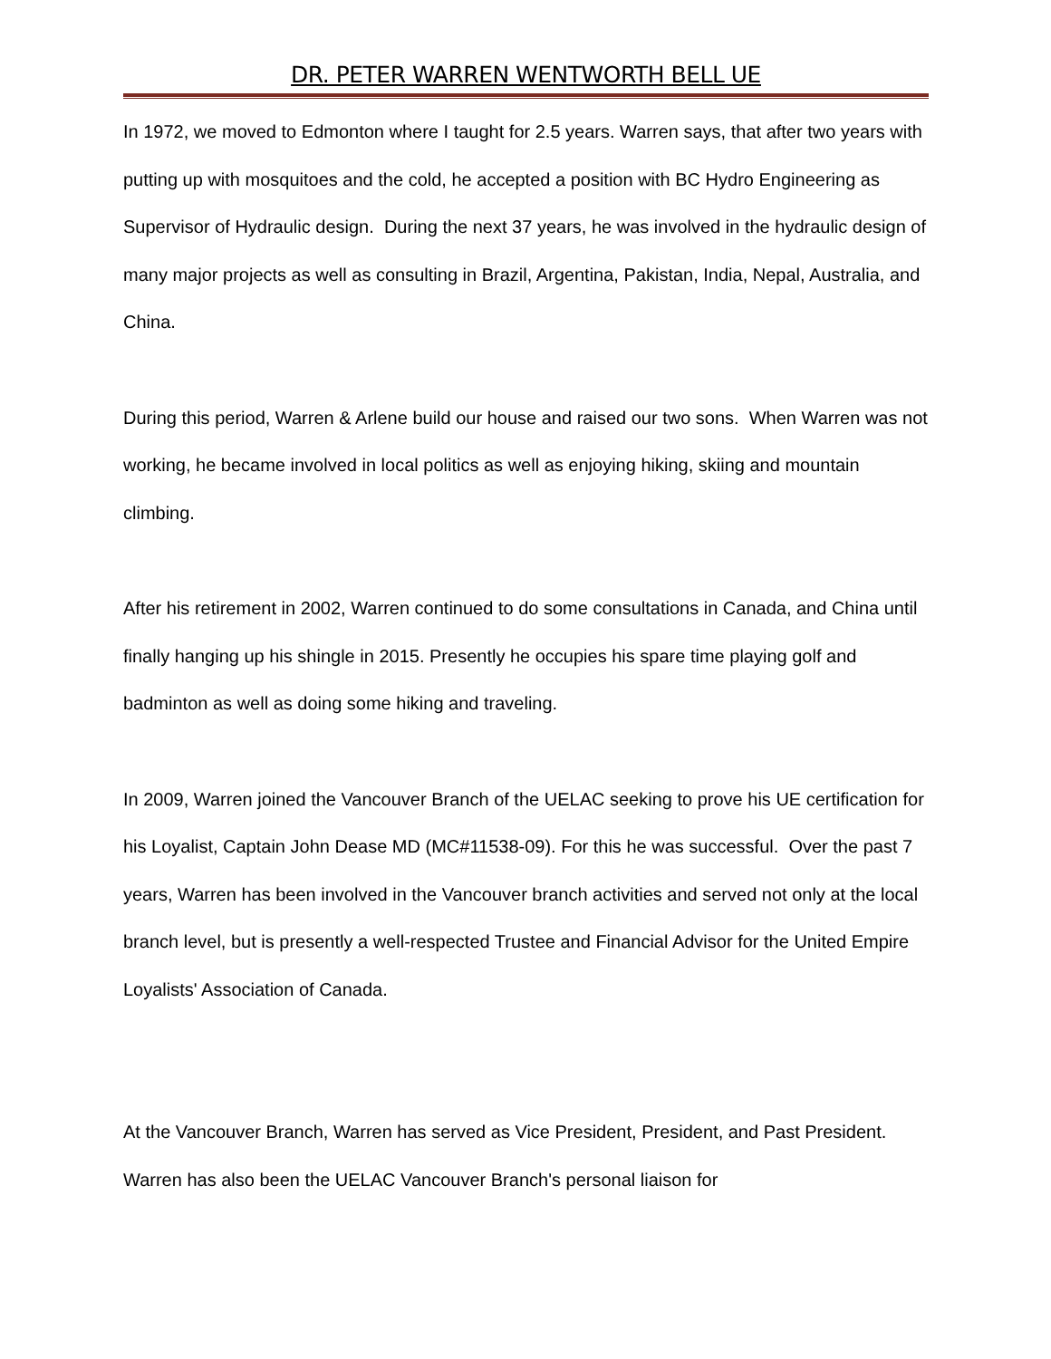DR. PETER WARREN WENTWORTH BELL UE
In 1972, we moved to Edmonton where I taught for 2.5 years. Warren says, that after two years with putting up with mosquitoes and the cold, he accepted a position with BC Hydro Engineering as Supervisor of Hydraulic design. During the next 37 years, he was involved in the hydraulic design of many major projects as well as consulting in Brazil, Argentina, Pakistan, India, Nepal, Australia, and China.
During this period, Warren & Arlene build our house and raised our two sons. When Warren was not working, he became involved in local politics as well as enjoying hiking, skiing and mountain climbing.
After his retirement in 2002, Warren continued to do some consultations in Canada, and China until finally hanging up his shingle in 2015. Presently he occupies his spare time playing golf and badminton as well as doing some hiking and traveling.
In 2009, Warren joined the Vancouver Branch of the UELAC seeking to prove his UE certification for his Loyalist, Captain John Dease MD (MC#11538-09). For this he was successful. Over the past 7 years, Warren has been involved in the Vancouver branch activities and served not only at the local branch level, but is presently a well-respected Trustee and Financial Advisor for the United Empire Loyalists' Association of Canada.
At the Vancouver Branch, Warren has served as Vice President, President, and Past President. Warren has also been the UELAC Vancouver Branch's personal liaison for